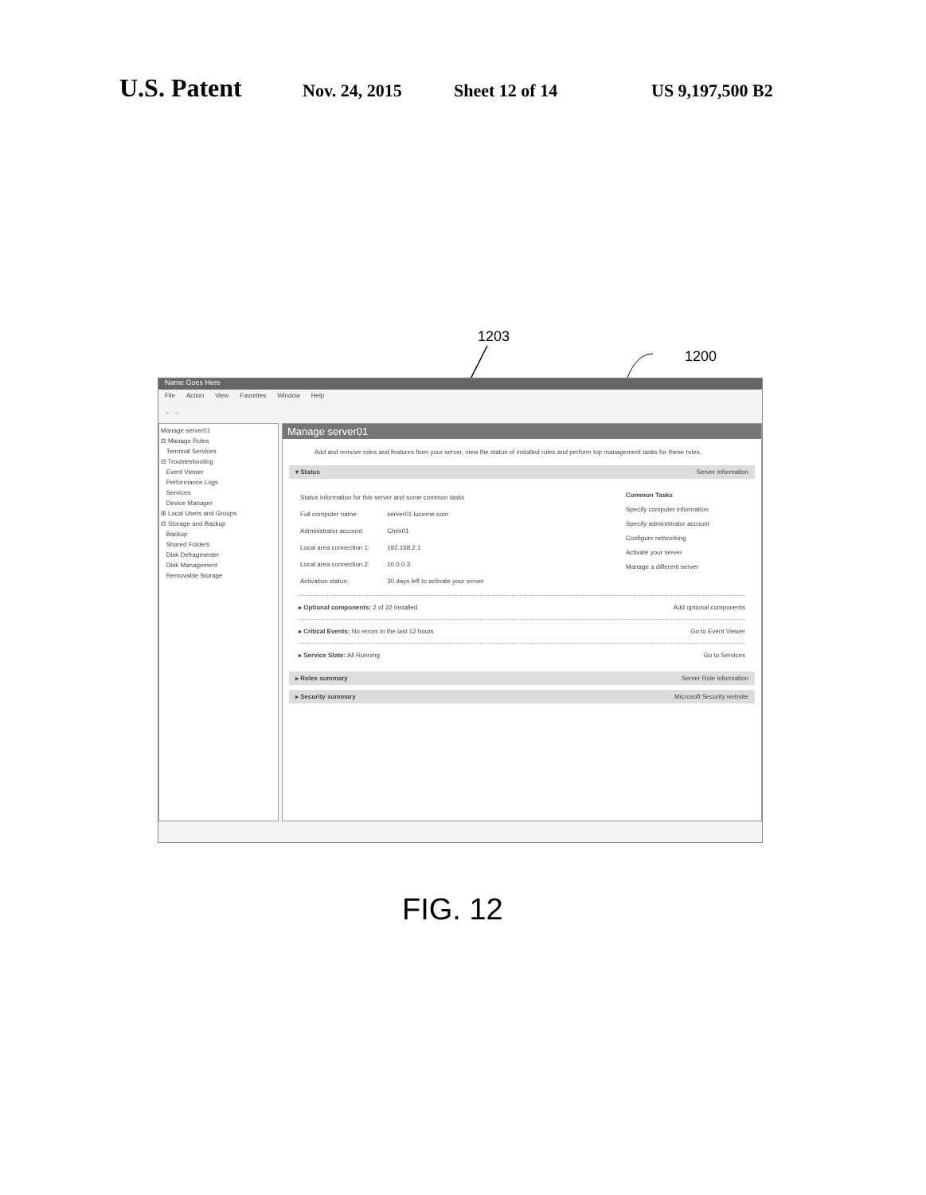U.S. Patent
Nov. 24, 2015 Sheet 12 of 14 US 9,197,500 B2
1203
1200
Name Goes Here
File Action View Favorites Window Help
← →
Manage server01
⊟ Manage Roles
Terminal Services
⊟ Troubleshooting
Event Viewer
Performance Logs
Services
Device Manager
⊞ Local Users and Groups
⊟ Storage and Backup
Backup
Shared Folders
Disk Defragmenter
Disk Management
Removable Storage
Manage server01
Add and remove roles and features from your server, view the status of installed roles and perform top management tasks for these roles.
▾ Status Server information
| Status information for this server and some common tasks | |
| Full computer name: | server01.lucerne.com |
| Administrator account: | Chris01 |
| Local area connection 1: | 192.168.2.1 |
| Local area connection 2: | 10.0.0.3 |
| Activation status: | 30 days left to activate your server |
Common Tasks
Specify computer information
Specify administrator account
Configure networking
Activate your server
Manage a different server
▸ Optional components: 2 of 22 installed Add optional components
▸ Critical Events: No errors in the last 12 hours Go to Event Viewer
▸ Service State: All Running Go to Services
▸ Roles summary Server Role information
▸ Security summary Microsoft Security website
FIG. 12